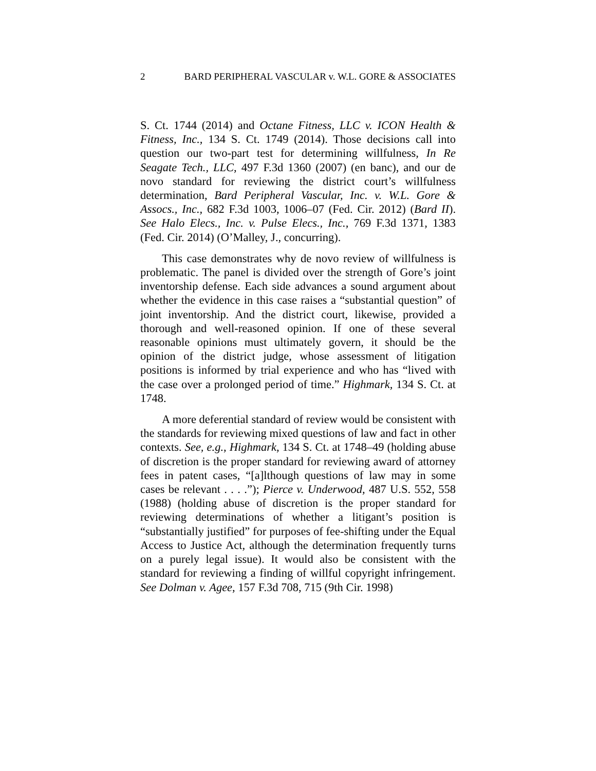2 BARD PERIPHERAL VASCULAR v. W.L. GORE & ASSOCIATES
S. Ct. 1744 (2014) and Octane Fitness, LLC v. ICON Health & Fitness, Inc., 134 S. Ct. 1749 (2014). Those decisions call into question our two-part test for determining willfulness, In Re Seagate Tech., LLC, 497 F.3d 1360 (2007) (en banc), and our de novo standard for reviewing the district court’s willfulness determination, Bard Peripheral Vascular, Inc. v. W.L. Gore & Assocs., Inc., 682 F.3d 1003, 1006–07 (Fed. Cir. 2012) (Bard II). See Halo Elecs., Inc. v. Pulse Elecs., Inc., 769 F.3d 1371, 1383 (Fed. Cir. 2014) (O’Malley, J., concurring).
This case demonstrates why de novo review of willfulness is problematic. The panel is divided over the strength of Gore’s joint inventorship defense. Each side advances a sound argument about whether the evidence in this case raises a “substantial question” of joint inventorship. And the district court, likewise, provided a thorough and well-reasoned opinion. If one of these several reasonable opinions must ultimately govern, it should be the opinion of the district judge, whose assessment of litigation positions is informed by trial experience and who has “lived with the case over a prolonged period of time.” Highmark, 134 S. Ct. at 1748.
A more deferential standard of review would be consistent with the standards for reviewing mixed questions of law and fact in other contexts. See, e.g., Highmark, 134 S. Ct. at 1748–49 (holding abuse of discretion is the proper standard for reviewing award of attorney fees in patent cases, “[a]lthough questions of law may in some cases be relevant . . . .”); Pierce v. Underwood, 487 U.S. 552, 558 (1988) (holding abuse of discretion is the proper standard for reviewing determinations of whether a litigant’s position is “substantially justified” for purposes of fee-shifting under the Equal Access to Justice Act, although the determination frequently turns on a purely legal issue). It would also be consistent with the standard for reviewing a finding of willful copyright infringement. See Dolman v. Agee, 157 F.3d 708, 715 (9th Cir. 1998)